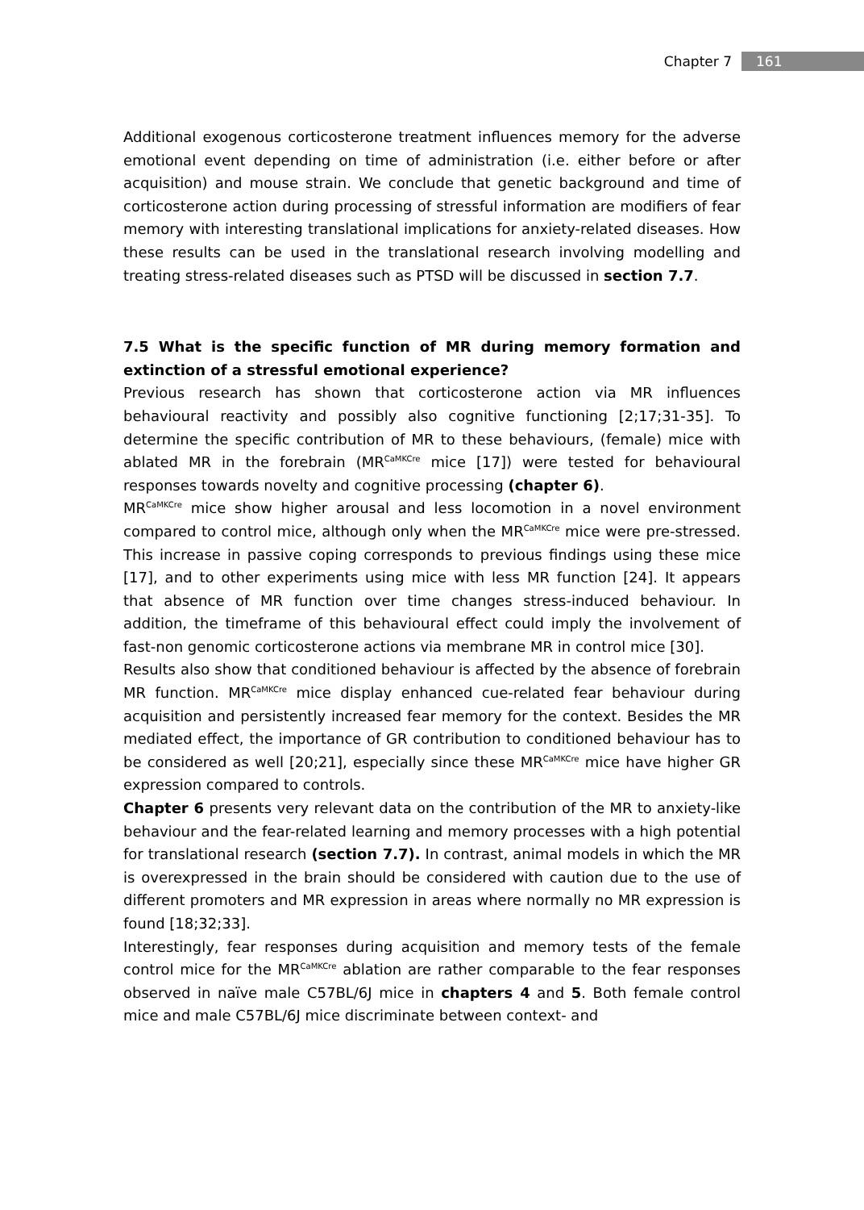Chapter 7 161
Additional exogenous corticosterone treatment influences memory for the adverse emotional event depending on time of administration (i.e. either before or after acquisition) and mouse strain. We conclude that genetic background and time of corticosterone action during processing of stressful information are modifiers of fear memory with interesting translational implications for anxiety-related diseases. How these results can be used in the translational research involving modelling and treating stress-related diseases such as PTSD will be discussed in section 7.7.
7.5 What is the specific function of MR during memory formation and extinction of a stressful emotional experience?
Previous research has shown that corticosterone action via MR influences behavioural reactivity and possibly also cognitive functioning [2;17;31-35]. To determine the specific contribution of MR to these behaviours, (female) mice with ablated MR in the forebrain (MR<sup>CaMKCre</sup> mice [17]) were tested for behavioural responses towards novelty and cognitive processing (chapter 6).
MR<sup>CaMKCre</sup> mice show higher arousal and less locomotion in a novel environment compared to control mice, although only when the MR<sup>CaMKCre</sup> mice were pre-stressed. This increase in passive coping corresponds to previous findings using these mice [17], and to other experiments using mice with less MR function [24]. It appears that absence of MR function over time changes stress-induced behaviour. In addition, the timeframe of this behavioural effect could imply the involvement of fast-non genomic corticosterone actions via membrane MR in control mice [30].
Results also show that conditioned behaviour is affected by the absence of forebrain MR function. MR<sup>CaMKCre</sup> mice display enhanced cue-related fear behaviour during acquisition and persistently increased fear memory for the context. Besides the MR mediated effect, the importance of GR contribution to conditioned behaviour has to be considered as well [20;21], especially since these MR<sup>CaMKCre</sup> mice have higher GR expression compared to controls.
Chapter 6 presents very relevant data on the contribution of the MR to anxiety-like behaviour and the fear-related learning and memory processes with a high potential for translational research (section 7.7). In contrast, animal models in which the MR is overexpressed in the brain should be considered with caution due to the use of different promoters and MR expression in areas where normally no MR expression is found [18;32;33].
Interestingly, fear responses during acquisition and memory tests of the female control mice for the MR<sup>CaMKCre</sup> ablation are rather comparable to the fear responses observed in naïve male C57BL/6J mice in chapters 4 and 5. Both female control mice and male C57BL/6J mice discriminate between context- and